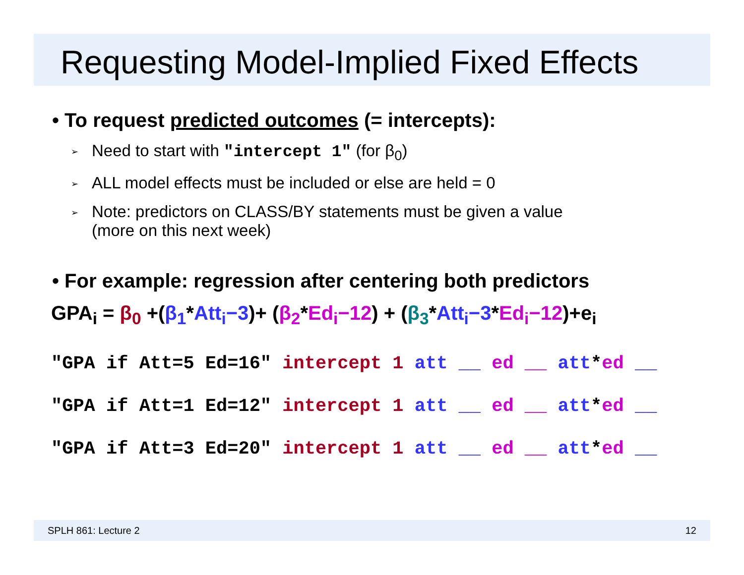Requesting Model-Implied Fixed Effects
• To request predicted outcomes (= intercepts):
Need to start with "intercept 1" (for β<sub>0</sub>)
ALL model effects must be included or else are held = 0
Note: predictors on CLASS/BY statements must be given a value
(more on this next week)
• For example: regression after centering both predictors
GPA<sub>i</sub> = β<sub>0</sub> +(β<sub>1</sub>*Att<sub>i</sub>−3)+ (β<sub>2</sub>*Ed<sub>i</sub>−12) + (β<sub>3</sub>*Att<sub>i</sub>−3*Ed<sub>i</sub>−12)+e<sub>i</sub>
"GPA if Att=5 Ed=16" intercept 1 att __ ed __ att*ed __
"GPA if Att=1 Ed=12" intercept 1 att __ ed __ att*ed __
"GPA if Att=3 Ed=20" intercept 1 att __ ed __ att*ed __
SPLH 861: Lecture 2 12